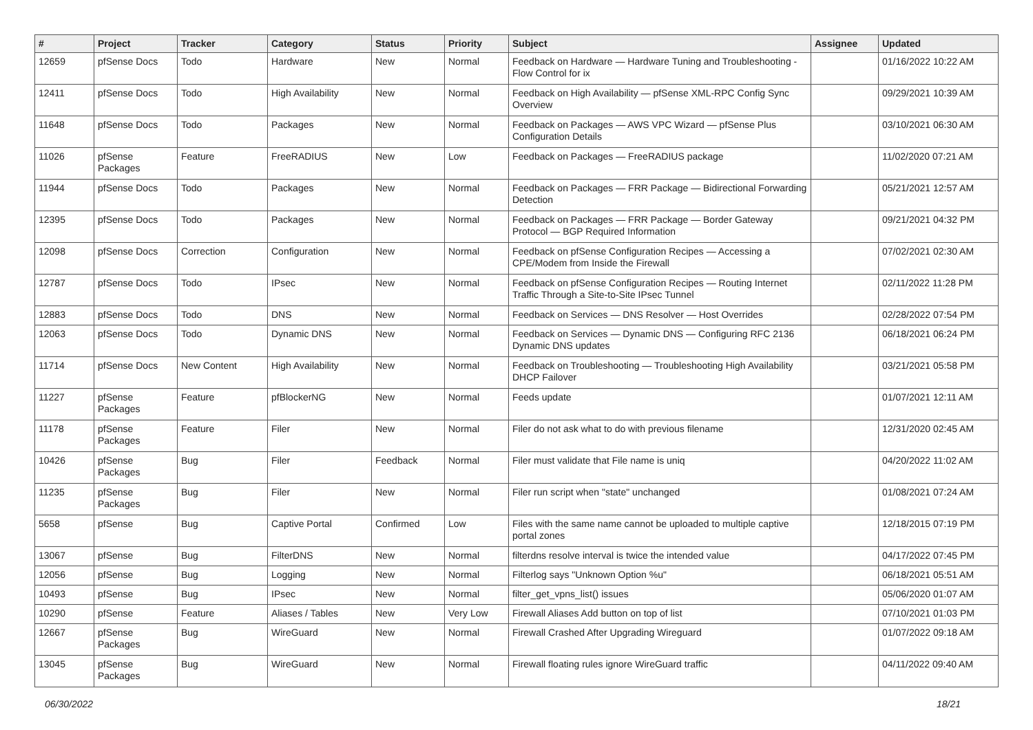| # | Project | Tracker | Category | Status | Priority | Subject | Assignee | Updated |
| --- | --- | --- | --- | --- | --- | --- | --- | --- |
| 12659 | pfSense Docs | Todo | Hardware | New | Normal | Feedback on Hardware — Hardware Tuning and Troubleshooting - Flow Control for ix | | 01/16/2022 10:22 AM |
| 12411 | pfSense Docs | Todo | High Availability | New | Normal | Feedback on High Availability — pfSense XML-RPC Config Sync Overview | | 09/29/2021 10:39 AM |
| 11648 | pfSense Docs | Todo | Packages | New | Normal | Feedback on Packages — AWS VPC Wizard — pfSense Plus Configuration Details | | 03/10/2021 06:30 AM |
| 11026 | pfSense Packages | Feature | FreeRADIUS | New | Low | Feedback on Packages — FreeRADIUS package | | 11/02/2020 07:21 AM |
| 11944 | pfSense Docs | Todo | Packages | New | Normal | Feedback on Packages — FRR Package — Bidirectional Forwarding Detection | | 05/21/2021 12:57 AM |
| 12395 | pfSense Docs | Todo | Packages | New | Normal | Feedback on Packages — FRR Package — Border Gateway Protocol — BGP Required Information | | 09/21/2021 04:32 PM |
| 12098 | pfSense Docs | Correction | Configuration | New | Normal | Feedback on pfSense Configuration Recipes — Accessing a CPE/Modem from Inside the Firewall | | 07/02/2021 02:30 AM |
| 12787 | pfSense Docs | Todo | IPsec | New | Normal | Feedback on pfSense Configuration Recipes — Routing Internet Traffic Through a Site-to-Site IPsec Tunnel | | 02/11/2022 11:28 PM |
| 12883 | pfSense Docs | Todo | DNS | New | Normal | Feedback on Services — DNS Resolver — Host Overrides | | 02/28/2022 07:54 PM |
| 12063 | pfSense Docs | Todo | Dynamic DNS | New | Normal | Feedback on Services — Dynamic DNS — Configuring RFC 2136 Dynamic DNS updates | | 06/18/2021 06:24 PM |
| 11714 | pfSense Docs | New Content | High Availability | New | Normal | Feedback on Troubleshooting — Troubleshooting High Availability DHCP Failover | | 03/21/2021 05:58 PM |
| 11227 | pfSense Packages | Feature | pfBlockerNG | New | Normal | Feeds update | | 01/07/2021 12:11 AM |
| 11178 | pfSense Packages | Feature | Filer | New | Normal | Filer do not ask what to do with previous filename | | 12/31/2020 02:45 AM |
| 10426 | pfSense Packages | Bug | Filer | Feedback | Normal | Filer must validate that File name is uniq | | 04/20/2022 11:02 AM |
| 11235 | pfSense Packages | Bug | Filer | New | Normal | Filer run script when "state" unchanged | | 01/08/2021 07:24 AM |
| 5658 | pfSense | Bug | Captive Portal | Confirmed | Low | Files with the same name cannot be uploaded to multiple captive portal zones | | 12/18/2015 07:19 PM |
| 13067 | pfSense | Bug | FilterDNS | New | Normal | filterdns resolve interval is twice the intended value | | 04/17/2022 07:45 PM |
| 12056 | pfSense | Bug | Logging | New | Normal | Filterlog says "Unknown Option %u" | | 06/18/2021 05:51 AM |
| 10493 | pfSense | Bug | IPsec | New | Normal | filter_get_vpns_list() issues | | 05/06/2020 01:07 AM |
| 10290 | pfSense | Feature | Aliases / Tables | New | Very Low | Firewall Aliases Add button on top of list | | 07/10/2021 01:03 PM |
| 12667 | pfSense Packages | Bug | WireGuard | New | Normal | Firewall Crashed After Upgrading Wireguard | | 01/07/2022 09:18 AM |
| 13045 | pfSense Packages | Bug | WireGuard | New | Normal | Firewall floating rules ignore WireGuard traffic | | 04/11/2022 09:40 AM |
06/30/2022 18/21